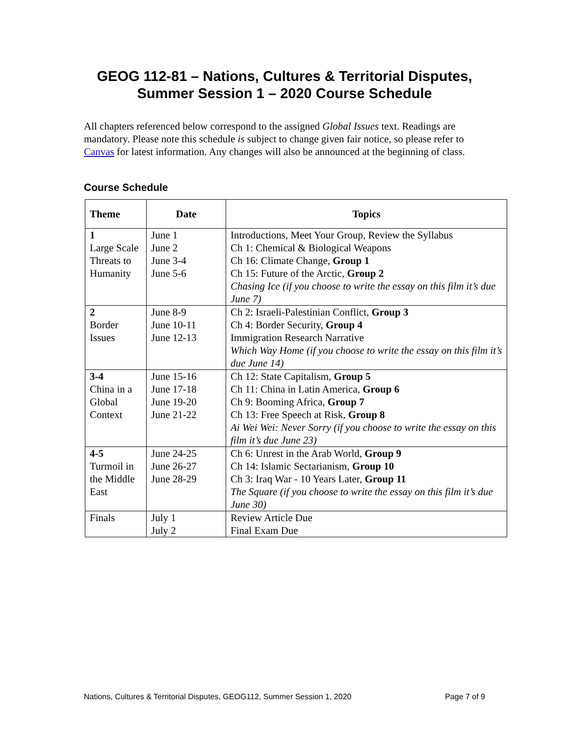GEOG 112-81 – Nations, Cultures & Territorial Disputes,
Summer Session 1 – 2020 Course Schedule
All chapters referenced below correspond to the assigned Global Issues text. Readings are mandatory. Please note this schedule is subject to change given fair notice, so please refer to Canvas for latest information. Any changes will also be announced at the beginning of class.
Course Schedule
| Theme | Date | Topics |
| --- | --- | --- |
| 1 Large Scale Threats to Humanity | June 1 June 2 June 3-4 June 5-6 | Introductions, Meet Your Group, Review the Syllabus Ch 1: Chemical & Biological Weapons Ch 16: Climate Change, Group 1 Ch 15: Future of the Arctic, Group 2 Chasing Ice (if you choose to write the essay on this film it’s due June 7) |
| 2 Border Issues | June 8-9 June 10-11 June 12-13 | Ch 2: Israeli-Palestinian Conflict, Group 3 Ch 4: Border Security, Group 4 Immigration Research Narrative Which Way Home (if you choose to write the essay on this film it’s due June 14) |
| 3-4 China in a Global Context | June 15-16 June 17-18 June 19-20 June 21-22 | Ch 12: State Capitalism, Group 5 Ch 11: China in Latin America, Group 6 Ch 9: Booming Africa, Group 7 Ch 13: Free Speech at Risk, Group 8 Ai Wei Wei: Never Sorry (if you choose to write the essay on this film it’s due June 23) |
| 4-5 Turmoil in the Middle East | June 24-25 June 26-27 June 28-29 | Ch 6: Unrest in the Arab World, Group 9 Ch 14: Islamic Sectarianism, Group 10 Ch 3: Iraq War - 10 Years Later, Group 11 The Square (if you choose to write the essay on this film it’s due June 30) |
| Finals | July 1 July 2 | Review Article Due Final Exam Due |
Nations, Cultures & Territorial Disputes, GEOG112, Summer Session 1, 2020 Page 7 of 9